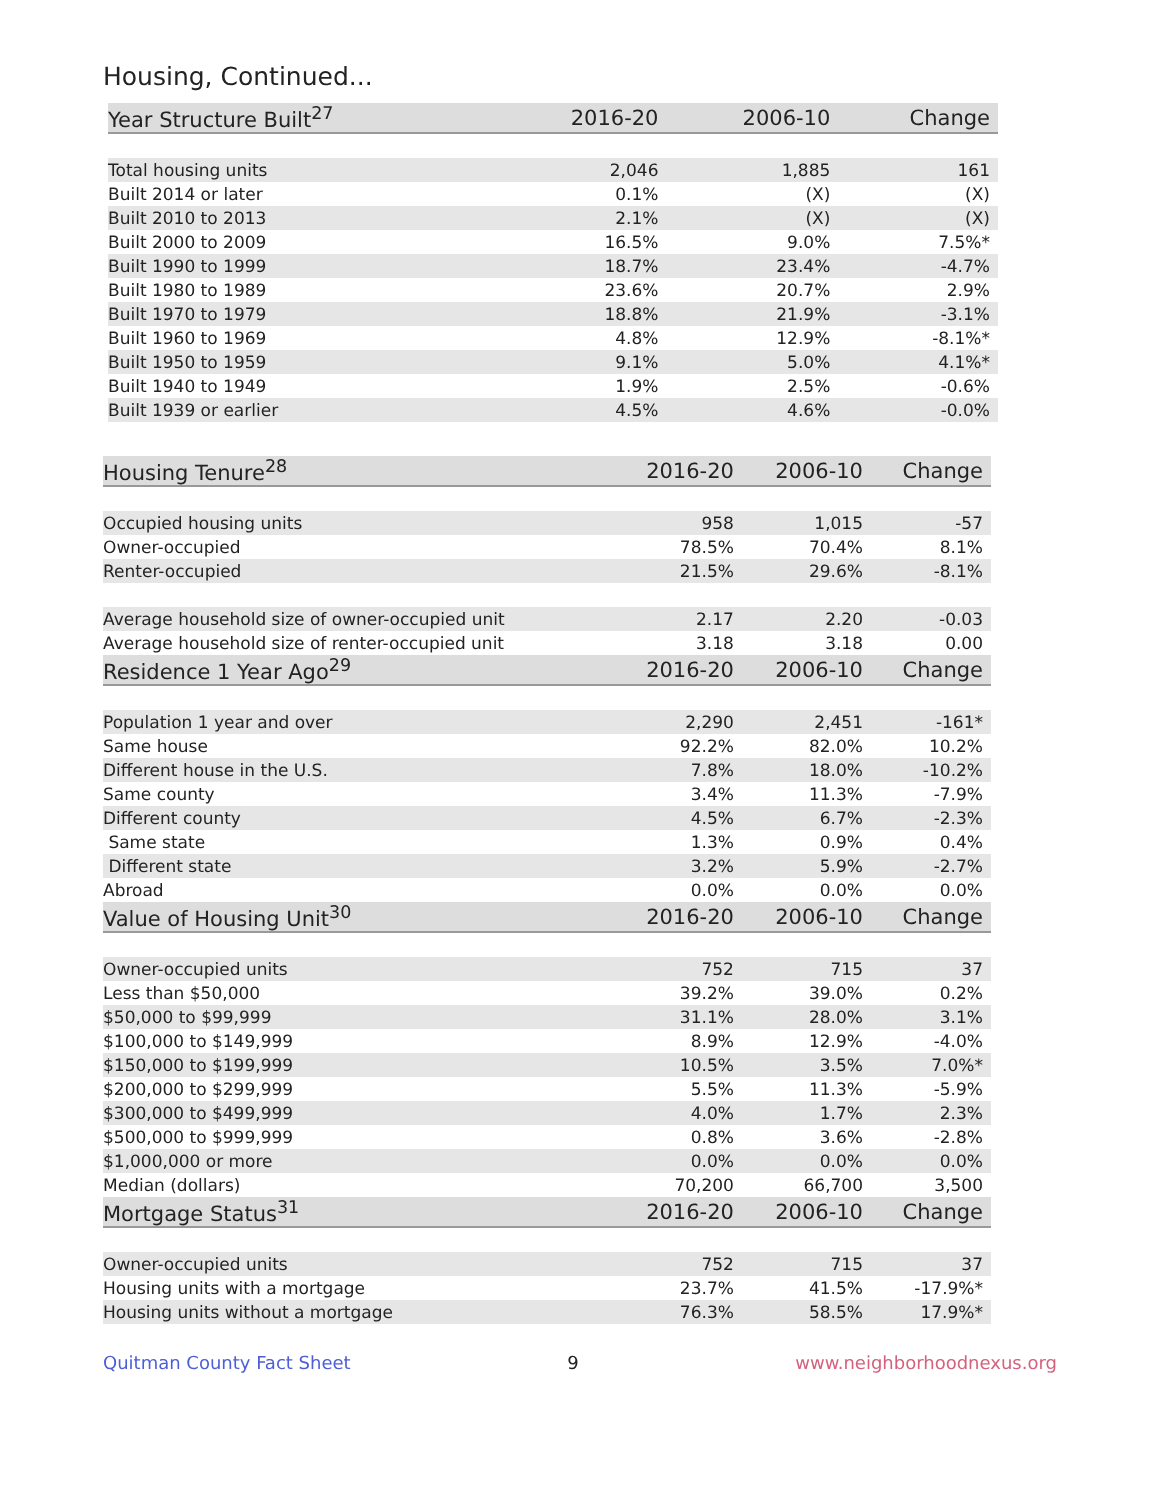Housing, Continued...
| Year Structure Built<sup>27</sup> | 2016-20 | 2006-10 | Change |
| --- | --- | --- | --- |
| Total housing units | 2,046 | 1,885 | 161 |
| Built 2014 or later | 0.1% | (X) | (X) |
| Built 2010 to 2013 | 2.1% | (X) | (X) |
| Built 2000 to 2009 | 16.5% | 9.0% | 7.5%* |
| Built 1990 to 1999 | 18.7% | 23.4% | -4.7% |
| Built 1980 to 1989 | 23.6% | 20.7% | 2.9% |
| Built 1970 to 1979 | 18.8% | 21.9% | -3.1% |
| Built 1960 to 1969 | 4.8% | 12.9% | -8.1%* |
| Built 1950 to 1959 | 9.1% | 5.0% | 4.1%* |
| Built 1940 to 1949 | 1.9% | 2.5% | -0.6% |
| Built 1939 or earlier | 4.5% | 4.6% | -0.0% |
| Housing Tenure<sup>28</sup> | 2016-20 | 2006-10 | Change |
| --- | --- | --- | --- |
| Occupied housing units | 958 | 1,015 | -57 |
| Owner-occupied | 78.5% | 70.4% | 8.1% |
| Renter-occupied | 21.5% | 29.6% | -8.1% |
| Average household size of owner-occupied unit | 2.17 | 2.20 | -0.03 |
| Average household size of renter-occupied unit | 3.18 | 3.18 | 0.00 |
| Residence 1 Year Ago<sup>29</sup> | 2016-20 | 2006-10 | Change |
| Population 1 year and over | 2,290 | 2,451 | -161* |
| Same house | 92.2% | 82.0% | 10.2% |
| Different house in the U.S. | 7.8% | 18.0% | -10.2% |
| Same county | 3.4% | 11.3% | -7.9% |
| Different county | 4.5% | 6.7% | -2.3% |
| Same state | 1.3% | 0.9% | 0.4% |
| Different state | 3.2% | 5.9% | -2.7% |
| Abroad | 0.0% | 0.0% | 0.0% |
| Value of Housing Unit<sup>30</sup> | 2016-20 | 2006-10 | Change |
| Owner-occupied units | 752 | 715 | 37 |
| Less than $50,000 | 39.2% | 39.0% | 0.2% |
| $50,000 to $99,999 | 31.1% | 28.0% | 3.1% |
| $100,000 to $149,999 | 8.9% | 12.9% | -4.0% |
| $150,000 to $199,999 | 10.5% | 3.5% | 7.0%* |
| $200,000 to $299,999 | 5.5% | 11.3% | -5.9% |
| $300,000 to $499,999 | 4.0% | 1.7% | 2.3% |
| $500,000 to $999,999 | 0.8% | 3.6% | -2.8% |
| $1,000,000 or more | 0.0% | 0.0% | 0.0% |
| Median (dollars) | 70,200 | 66,700 | 3,500 |
| Mortgage Status<sup>31</sup> | 2016-20 | 2006-10 | Change |
| Owner-occupied units | 752 | 715 | 37 |
| Housing units with a mortgage | 23.7% | 41.5% | -17.9%* |
| Housing units without a mortgage | 76.3% | 58.5% | 17.9%* |
Quitman County Fact Sheet 9 www.neighborhoodnexus.org